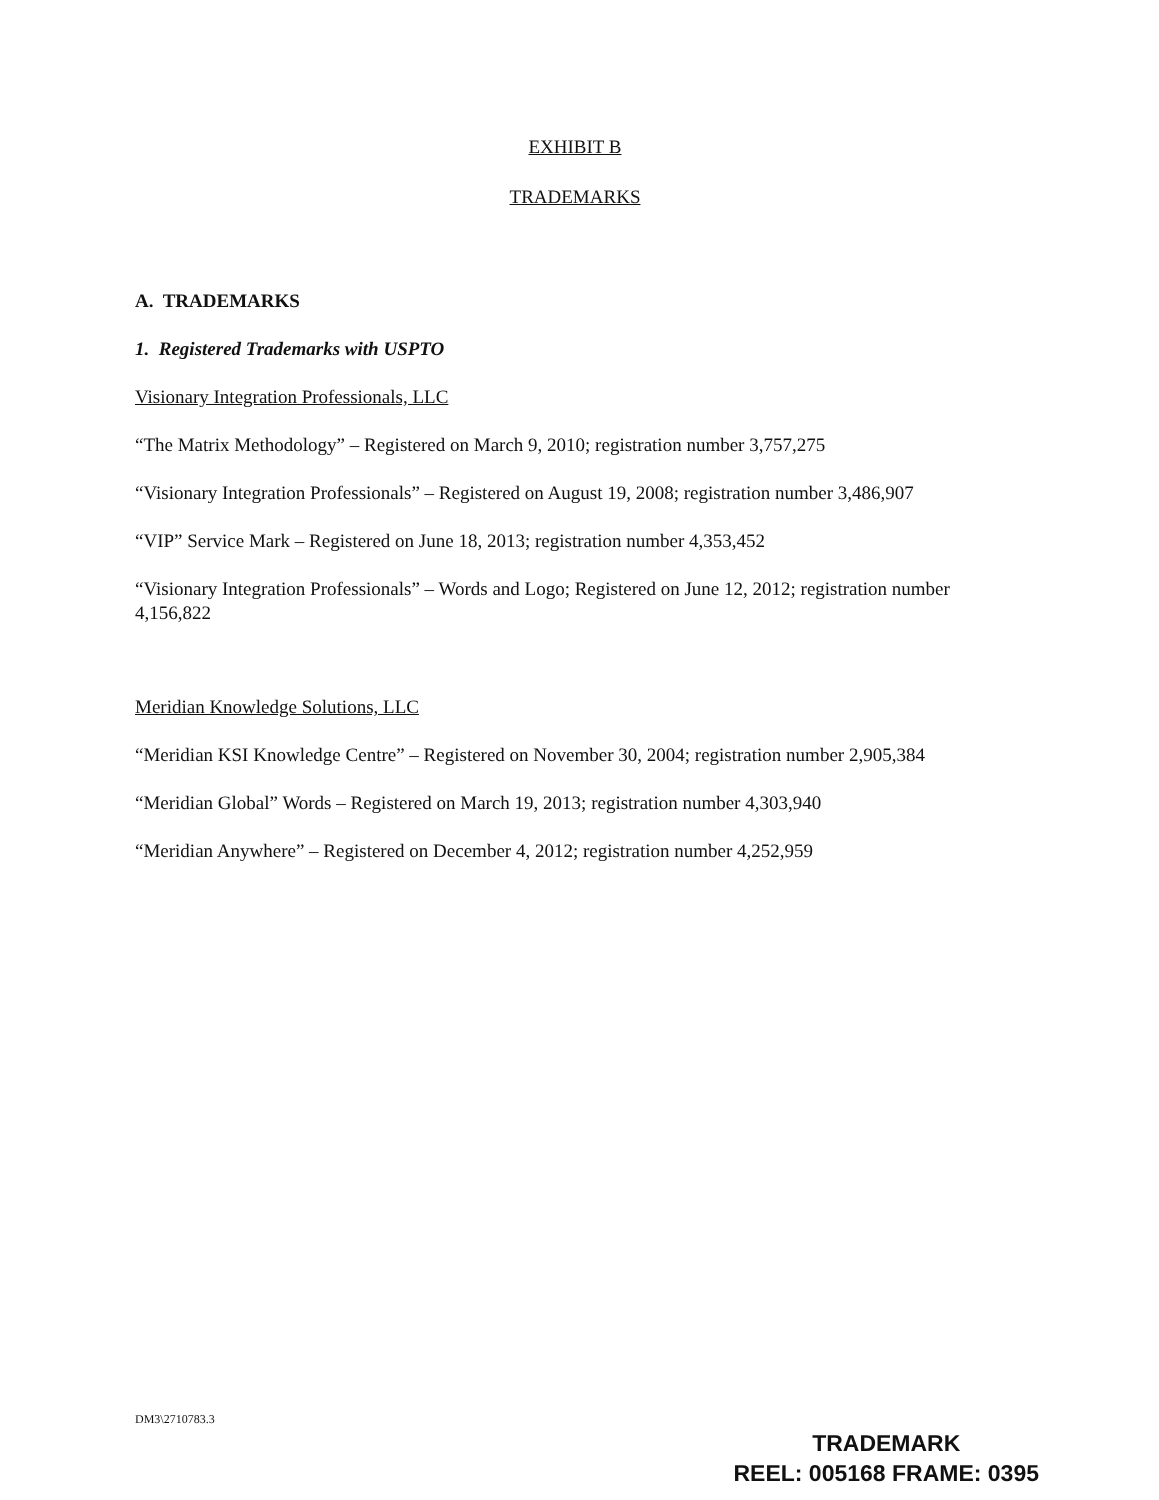EXHIBIT B
TRADEMARKS
A. TRADEMARKS
1. Registered Trademarks with USPTO
Visionary Integration Professionals, LLC
“The Matrix Methodology” – Registered on March 9, 2010; registration number 3,757,275
“Visionary Integration Professionals” – Registered on August 19, 2008; registration number 3,486,907
“VIP” Service Mark – Registered on June 18, 2013; registration number 4,353,452
“Visionary Integration Professionals” – Words and Logo; Registered on June 12, 2012; registration number 4,156,822
Meridian Knowledge Solutions, LLC
“Meridian KSI Knowledge Centre” – Registered on November 30, 2004; registration number 2,905,384
“Meridian Global” Words – Registered on March 19, 2013; registration number 4,303,940
“Meridian Anywhere” – Registered on December 4, 2012; registration number 4,252,959
DM3\2710783.3
TRADEMARK
REEL: 005168 FRAME: 0395